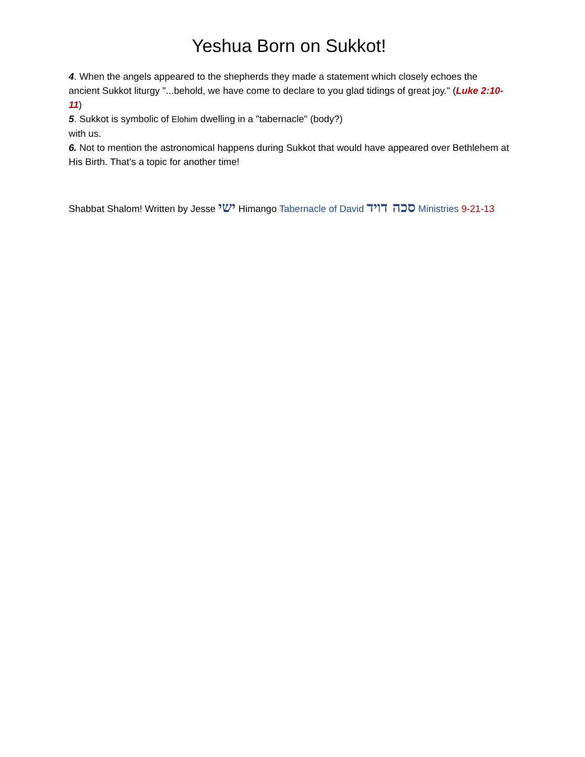Yeshua Born on Sukkot!
4. When the angels appeared to the shepherds they made a statement which closely echoes the ancient Sukkot liturgy "...behold, we have come to declare to you glad tidings of great joy." (Luke 2:10-11)
5. Sukkot is symbolic of Elohim dwelling in a "tabernacle" (body?)
with us.
6. Not to mention the astronomical happens during Sukkot that would have appeared over Bethlehem at His Birth. That’s a topic for another time!
Shabbat Shalom! Written by Jesse ישי Himango Tabernacle of David סכה דויד Ministries 9-21-13